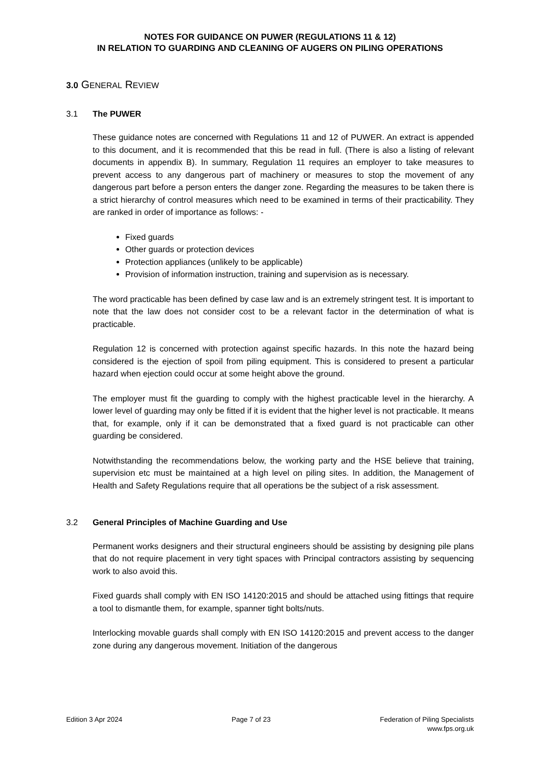NOTES FOR GUIDANCE ON PUWER (REGULATIONS 11 & 12)
IN RELATION TO GUARDING AND CLEANING OF AUGERS ON PILING OPERATIONS
3.0 GENERAL REVIEW
3.1 The PUWER
These guidance notes are concerned with Regulations 11 and 12 of PUWER. An extract is appended to this document, and it is recommended that this be read in full. (There is also a listing of relevant documents in appendix B). In summary, Regulation 11 requires an employer to take measures to prevent access to any dangerous part of machinery or measures to stop the movement of any dangerous part before a person enters the danger zone. Regarding the measures to be taken there is a strict hierarchy of control measures which need to be examined in terms of their practicability. They are ranked in order of importance as follows: -
Fixed guards
Other guards or protection devices
Protection appliances (unlikely to be applicable)
Provision of information instruction, training and supervision as is necessary.
The word practicable has been defined by case law and is an extremely stringent test. It is important to note that the law does not consider cost to be a relevant factor in the determination of what is practicable.
Regulation 12 is concerned with protection against specific hazards. In this note the hazard being considered is the ejection of spoil from piling equipment. This is considered to present a particular hazard when ejection could occur at some height above the ground.
The employer must fit the guarding to comply with the highest practicable level in the hierarchy. A lower level of guarding may only be fitted if it is evident that the higher level is not practicable. It means that, for example, only if it can be demonstrated that a fixed guard is not practicable can other guarding be considered.
Notwithstanding the recommendations below, the working party and the HSE believe that training, supervision etc must be maintained at a high level on piling sites. In addition, the Management of Health and Safety Regulations require that all operations be the subject of a risk assessment.
3.2 General Principles of Machine Guarding and Use
Permanent works designers and their structural engineers should be assisting by designing pile plans that do not require placement in very tight spaces with Principal contractors assisting by sequencing work to also avoid this.
Fixed guards shall comply with EN ISO 14120:2015 and should be attached using fittings that require a tool to dismantle them, for example, spanner tight bolts/nuts.
Interlocking movable guards shall comply with EN ISO 14120:2015 and prevent access to the danger zone during any dangerous movement. Initiation of the dangerous
Edition 3 Apr 2024 Page 7 of 23 Federation of Piling Specialists
www.fps.org.uk